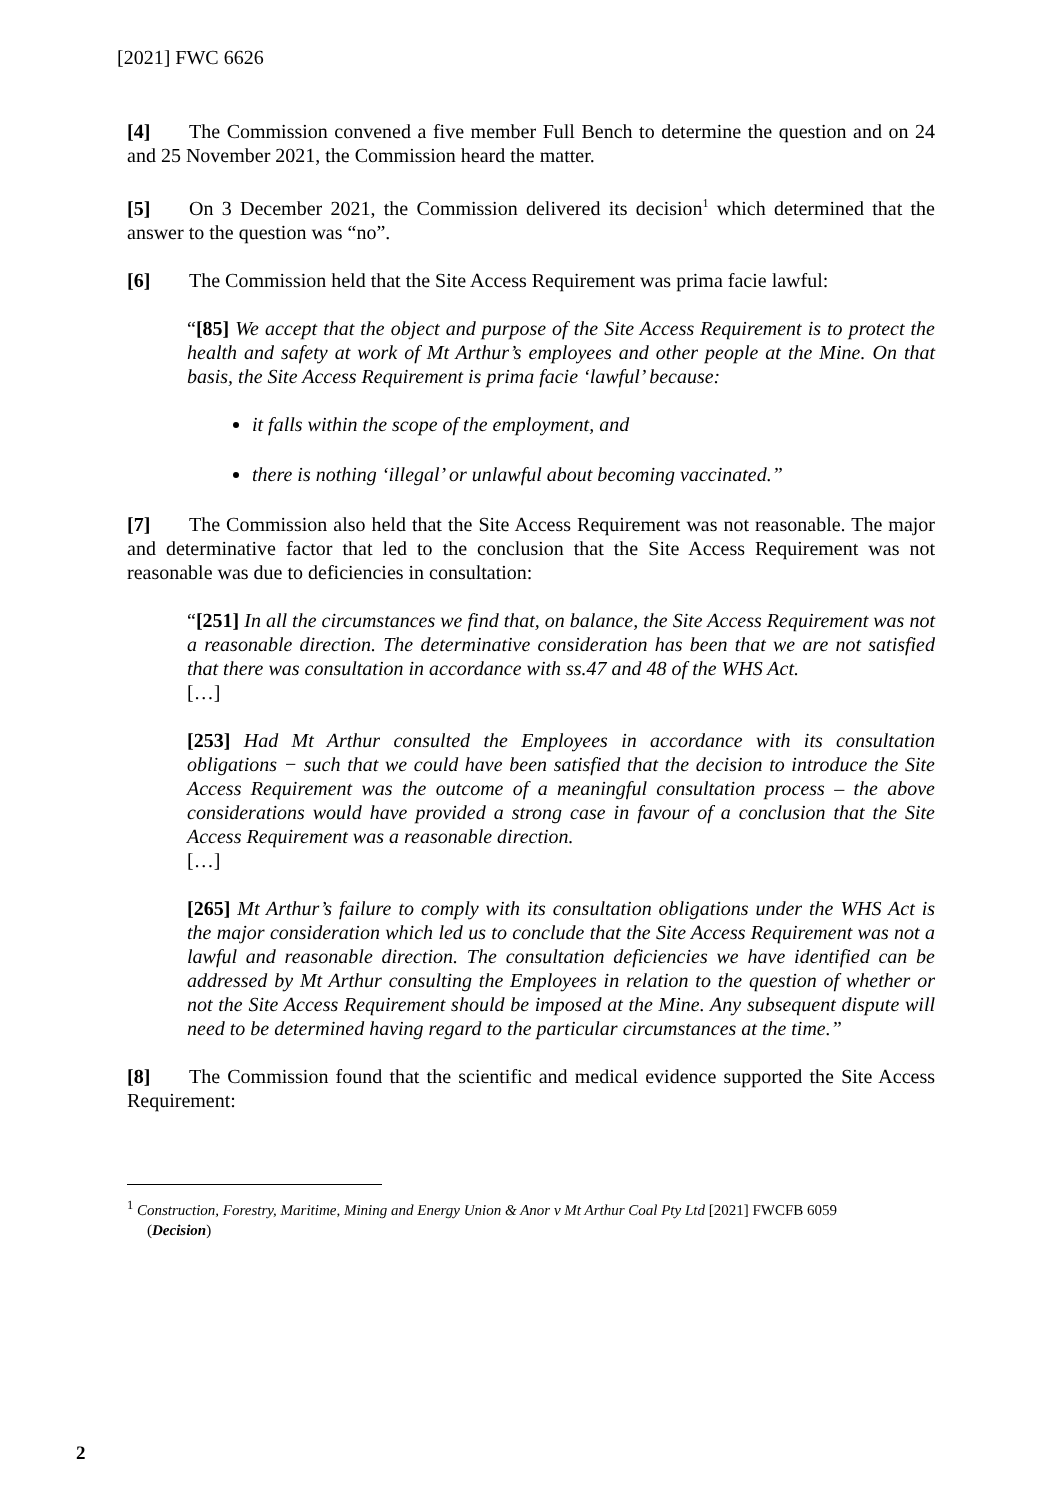[2021] FWC 6626
[4] The Commission convened a five member Full Bench to determine the question and on 24 and 25 November 2021, the Commission heard the matter.
[5] On 3 December 2021, the Commission delivered its decision<sup>1</sup> which determined that the answer to the question was “no”.
[6] The Commission held that the Site Access Requirement was prima facie lawful:
“[85] We accept that the object and purpose of the Site Access Requirement is to protect the health and safety at work of Mt Arthur’s employees and other people at the Mine. On that basis, the Site Access Requirement is prima facie ‘lawful’ because:
it falls within the scope of the employment, and
there is nothing ‘illegal’ or unlawful about becoming vaccinated.”
[7] The Commission also held that the Site Access Requirement was not reasonable. The major and determinative factor that led to the conclusion that the Site Access Requirement was not reasonable was due to deficiencies in consultation:
“[251] In all the circumstances we find that, on balance, the Site Access Requirement was not a reasonable direction. The determinative consideration has been that we are not satisfied that there was consultation in accordance with ss.47 and 48 of the WHS Act.
[…]
[253] Had Mt Arthur consulted the Employees in accordance with its consultation obligations − such that we could have been satisfied that the decision to introduce the Site Access Requirement was the outcome of a meaningful consultation process – the above considerations would have provided a strong case in favour of a conclusion that the Site Access Requirement was a reasonable direction.
[…]
[265] Mt Arthur’s failure to comply with its consultation obligations under the WHS Act is the major consideration which led us to conclude that the Site Access Requirement was not a lawful and reasonable direction. The consultation deficiencies we have identified can be addressed by Mt Arthur consulting the Employees in relation to the question of whether or not the Site Access Requirement should be imposed at the Mine. Any subsequent dispute will need to be determined having regard to the particular circumstances at the time.”
[8] The Commission found that the scientific and medical evidence supported the Site Access Requirement:
<sup>1</sup> Construction, Forestry, Maritime, Mining and Energy Union & Anor v Mt Arthur Coal Pty Ltd [2021] FWCFB 6059
(Decision)
2